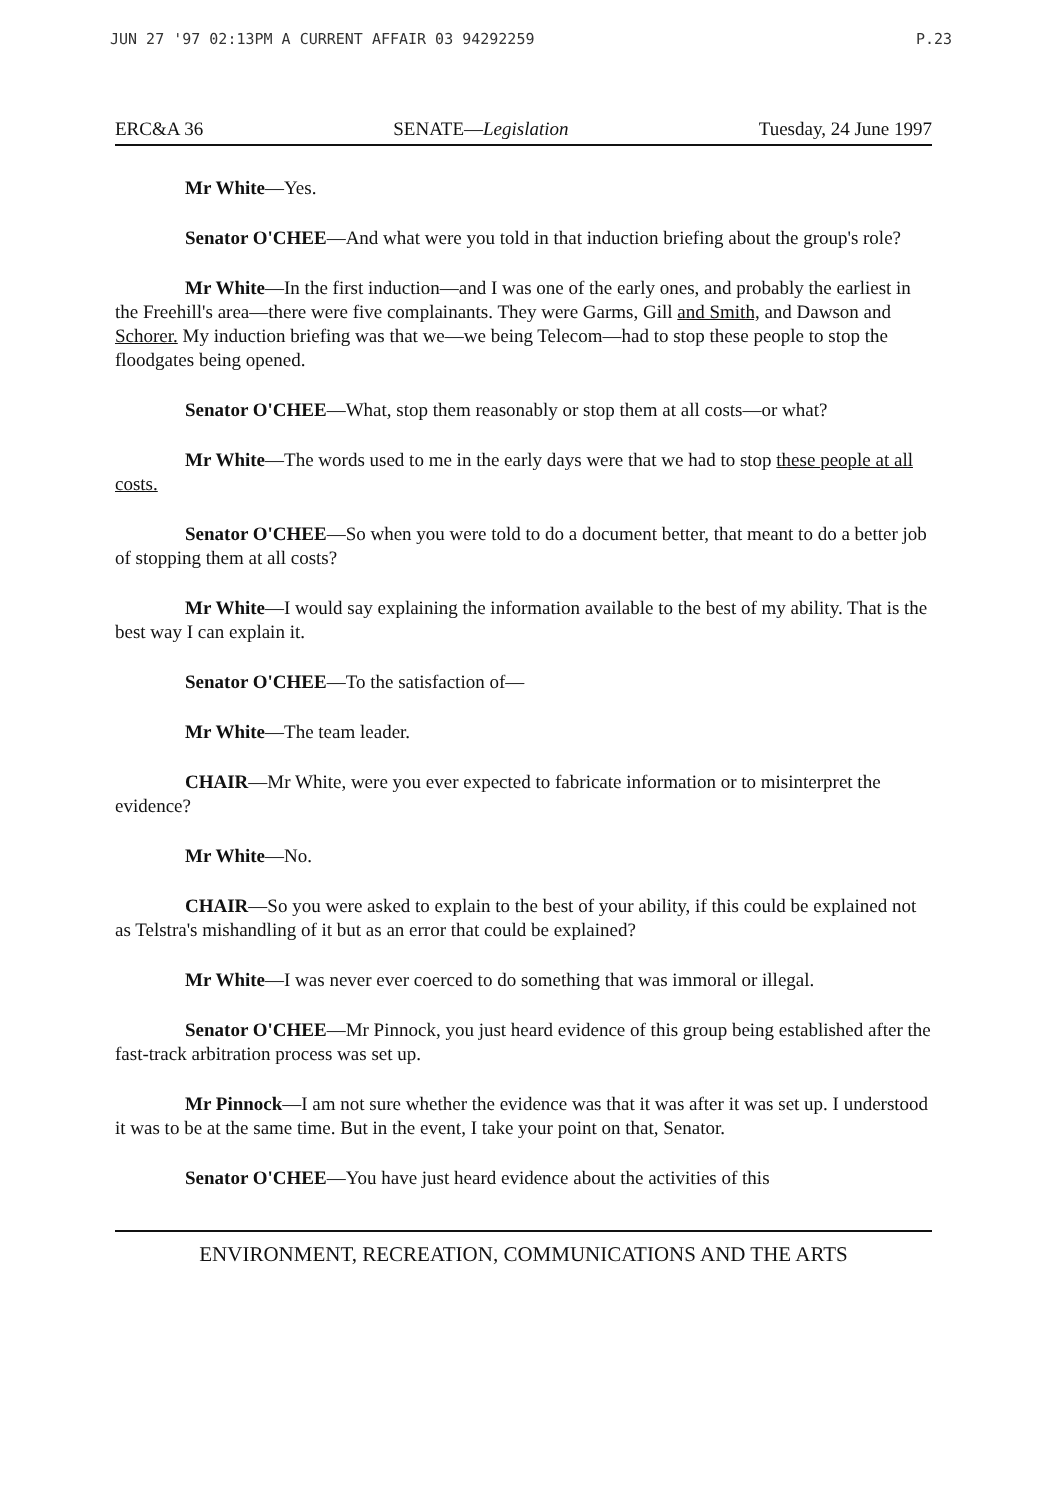JUN 27 '97 02:13PM A CURRENT AFFAIR 03 94292259 P.23
ERC&A 36 SENATE—Legislation Tuesday, 24 June 1997
Mr White—Yes.
Senator O'CHEE—And what were you told in that induction briefing about the group's role?
Mr White—In the first induction—and I was one of the early ones, and probably the earliest in the Freehill's area—there were five complainants. They were Garms, Gill and Smith, and Dawson and Schorer. My induction briefing was that we—we being Telecom—had to stop these people to stop the floodgates being opened.
Senator O'CHEE—What, stop them reasonably or stop them at all costs—or what?
Mr White—The words used to me in the early days were that we had to stop these people at all costs.
Senator O'CHEE—So when you were told to do a document better, that meant to do a better job of stopping them at all costs?
Mr White—I would say explaining the information available to the best of my ability. That is the best way I can explain it.
Senator O'CHEE—To the satisfaction of—
Mr White—The team leader.
CHAIR—Mr White, were you ever expected to fabricate information or to misinterpret the evidence?
Mr White—No.
CHAIR—So you were asked to explain to the best of your ability, if this could be explained not as Telstra's mishandling of it but as an error that could be explained?
Mr White—I was never ever coerced to do something that was immoral or illegal.
Senator O'CHEE—Mr Pinnock, you just heard evidence of this group being established after the fast-track arbitration process was set up.
Mr Pinnock—I am not sure whether the evidence was that it was after it was set up. I understood it was to be at the same time. But in the event, I take your point on that, Senator.
Senator O'CHEE—You have just heard evidence about the activities of this
ENVIRONMENT, RECREATION, COMMUNICATIONS AND THE ARTS